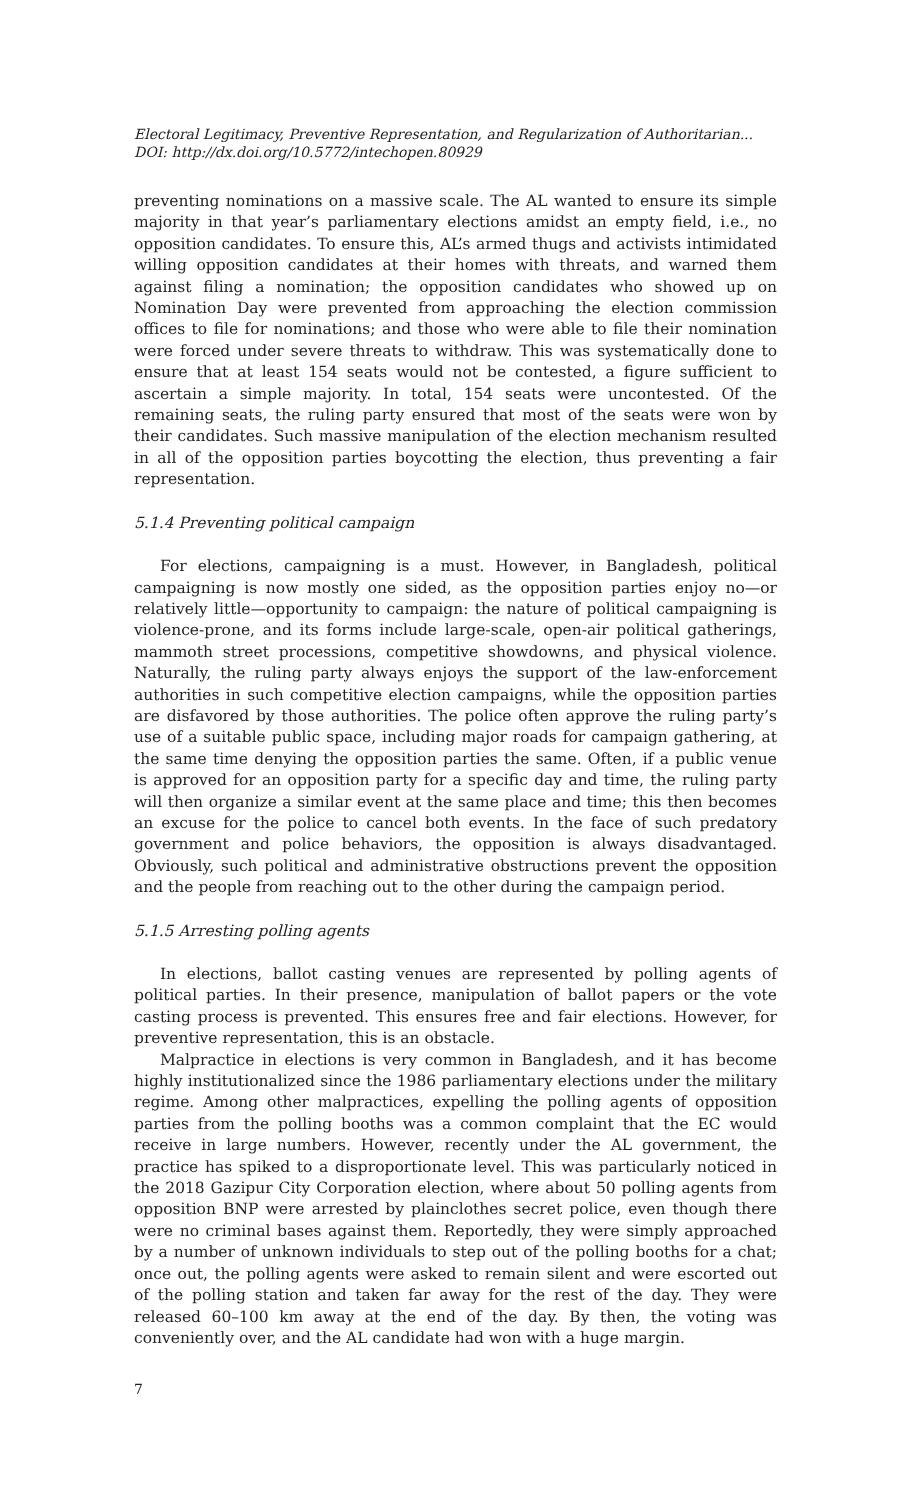Electoral Legitimacy, Preventive Representation, and Regularization of Authoritarian...
DOI: http://dx.doi.org/10.5772/intechopen.80929
preventing nominations on a massive scale. The AL wanted to ensure its simple majority in that year’s parliamentary elections amidst an empty field, i.e., no opposition candidates. To ensure this, AL’s armed thugs and activists intimidated willing opposition candidates at their homes with threats, and warned them against filing a nomination; the opposition candidates who showed up on Nomination Day were prevented from approaching the election commission offices to file for nominations; and those who were able to file their nomination were forced under severe threats to withdraw. This was systematically done to ensure that at least 154 seats would not be contested, a figure sufficient to ascertain a simple majority. In total, 154 seats were uncontested. Of the remaining seats, the ruling party ensured that most of the seats were won by their candidates. Such massive manipulation of the election mechanism resulted in all of the opposition parties boycotting the election, thus preventing a fair representation.
5.1.4 Preventing political campaign
For elections, campaigning is a must. However, in Bangladesh, political campaigning is now mostly one sided, as the opposition parties enjoy no—or relatively little—opportunity to campaign: the nature of political campaigning is violence-prone, and its forms include large-scale, open-air political gatherings, mammoth street processions, competitive showdowns, and physical violence. Naturally, the ruling party always enjoys the support of the law-enforcement authorities in such competitive election campaigns, while the opposition parties are disfavored by those authorities. The police often approve the ruling party’s use of a suitable public space, including major roads for campaign gathering, at the same time denying the opposition parties the same. Often, if a public venue is approved for an opposition party for a specific day and time, the ruling party will then organize a similar event at the same place and time; this then becomes an excuse for the police to cancel both events. In the face of such predatory government and police behaviors, the opposition is always disadvantaged. Obviously, such political and administrative obstructions prevent the opposition and the people from reaching out to the other during the campaign period.
5.1.5 Arresting polling agents
In elections, ballot casting venues are represented by polling agents of political parties. In their presence, manipulation of ballot papers or the vote casting process is prevented. This ensures free and fair elections. However, for preventive representation, this is an obstacle.
Malpractice in elections is very common in Bangladesh, and it has become highly institutionalized since the 1986 parliamentary elections under the military regime. Among other malpractices, expelling the polling agents of opposition parties from the polling booths was a common complaint that the EC would receive in large numbers. However, recently under the AL government, the practice has spiked to a disproportionate level. This was particularly noticed in the 2018 Gazipur City Corporation election, where about 50 polling agents from opposition BNP were arrested by plainclothes secret police, even though there were no criminal bases against them. Reportedly, they were simply approached by a number of unknown individuals to step out of the polling booths for a chat; once out, the polling agents were asked to remain silent and were escorted out of the polling station and taken far away for the rest of the day. They were released 60–100 km away at the end of the day. By then, the voting was conveniently over, and the AL candidate had won with a huge margin.
7